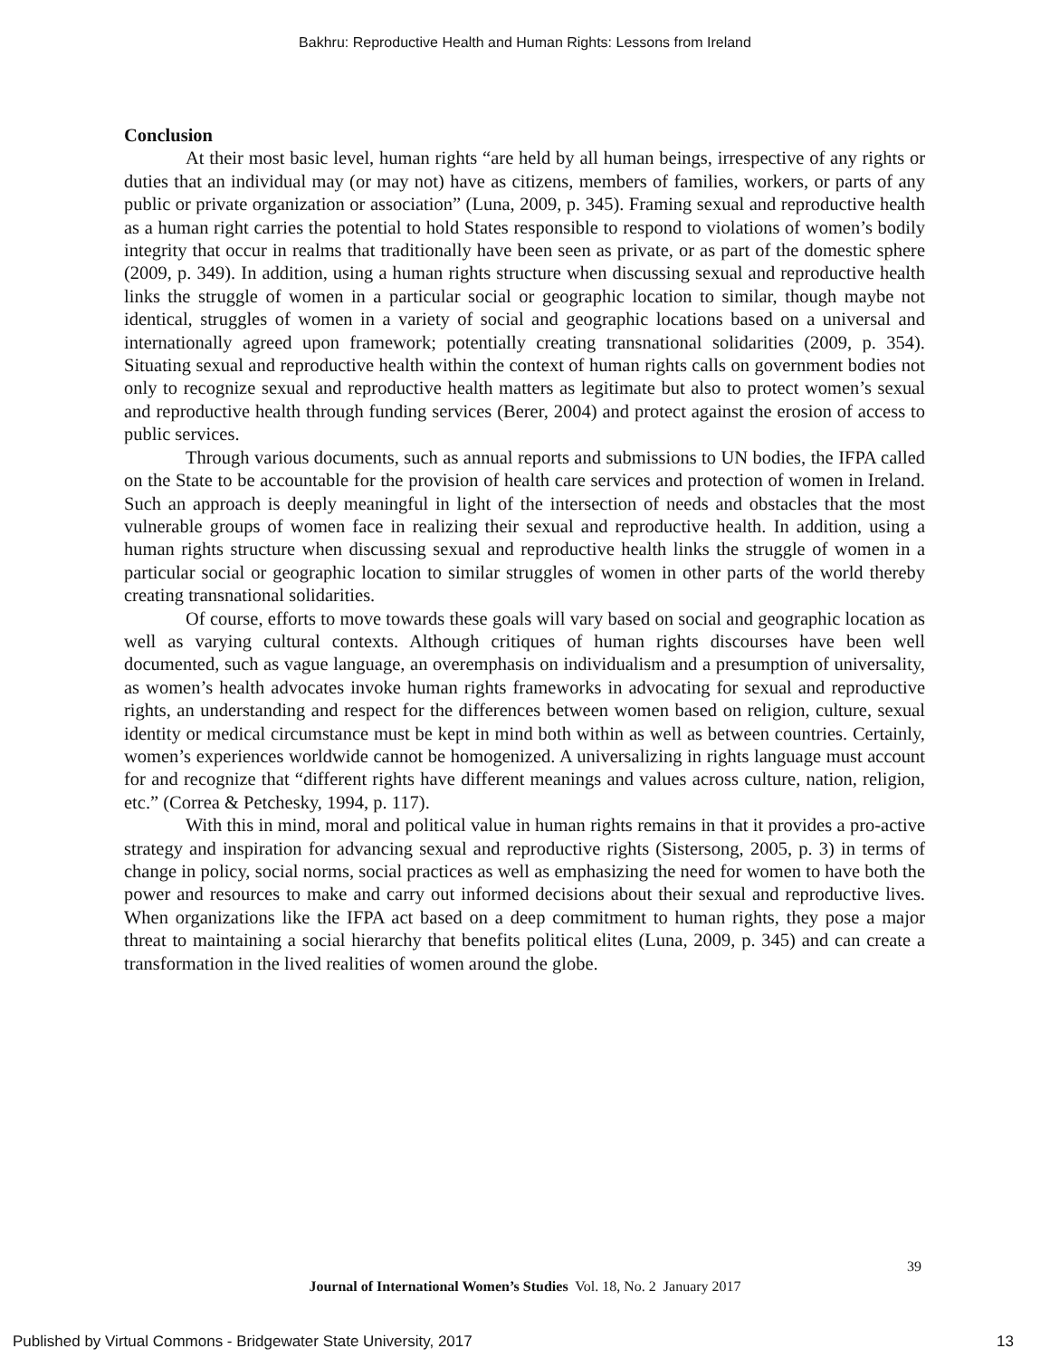Bakhru: Reproductive Health and Human Rights: Lessons from Ireland
Conclusion
At their most basic level, human rights “are held by all human beings, irrespective of any rights or duties that an individual may (or may not) have as citizens, members of families, workers, or parts of any public or private organization or association” (Luna, 2009, p. 345). Framing sexual and reproductive health as a human right carries the potential to hold States responsible to respond to violations of women’s bodily integrity that occur in realms that traditionally have been seen as private, or as part of the domestic sphere (2009, p. 349). In addition, using a human rights structure when discussing sexual and reproductive health links the struggle of women in a particular social or geographic location to similar, though maybe not identical, struggles of women in a variety of social and geographic locations based on a universal and internationally agreed upon framework; potentially creating transnational solidarities (2009, p. 354). Situating sexual and reproductive health within the context of human rights calls on government bodies not only to recognize sexual and reproductive health matters as legitimate but also to protect women’s sexual and reproductive health through funding services (Berer, 2004) and protect against the erosion of access to public services.
Through various documents, such as annual reports and submissions to UN bodies, the IFPA called on the State to be accountable for the provision of health care services and protection of women in Ireland. Such an approach is deeply meaningful in light of the intersection of needs and obstacles that the most vulnerable groups of women face in realizing their sexual and reproductive health. In addition, using a human rights structure when discussing sexual and reproductive health links the struggle of women in a particular social or geographic location to similar struggles of women in other parts of the world thereby creating transnational solidarities.
Of course, efforts to move towards these goals will vary based on social and geographic location as well as varying cultural contexts. Although critiques of human rights discourses have been well documented, such as vague language, an overemphasis on individualism and a presumption of universality, as women’s health advocates invoke human rights frameworks in advocating for sexual and reproductive rights, an understanding and respect for the differences between women based on religion, culture, sexual identity or medical circumstance must be kept in mind both within as well as between countries. Certainly, women’s experiences worldwide cannot be homogenized. A universalizing in rights language must account for and recognize that “different rights have different meanings and values across culture, nation, religion, etc.” (Correa & Petchesky, 1994, p. 117).
With this in mind, moral and political value in human rights remains in that it provides a pro-active strategy and inspiration for advancing sexual and reproductive rights (Sistersong, 2005, p. 3) in terms of change in policy, social norms, social practices as well as emphasizing the need for women to have both the power and resources to make and carry out informed decisions about their sexual and reproductive lives. When organizations like the IFPA act based on a deep commitment to human rights, they pose a major threat to maintaining a social hierarchy that benefits political elites (Luna, 2009, p. 345) and can create a transformation in the lived realities of women around the globe.
39
Journal of International Women’s Studies Vol. 18, No. 2 January 2017
Published by Virtual Commons - Bridgewater State University, 2017 13